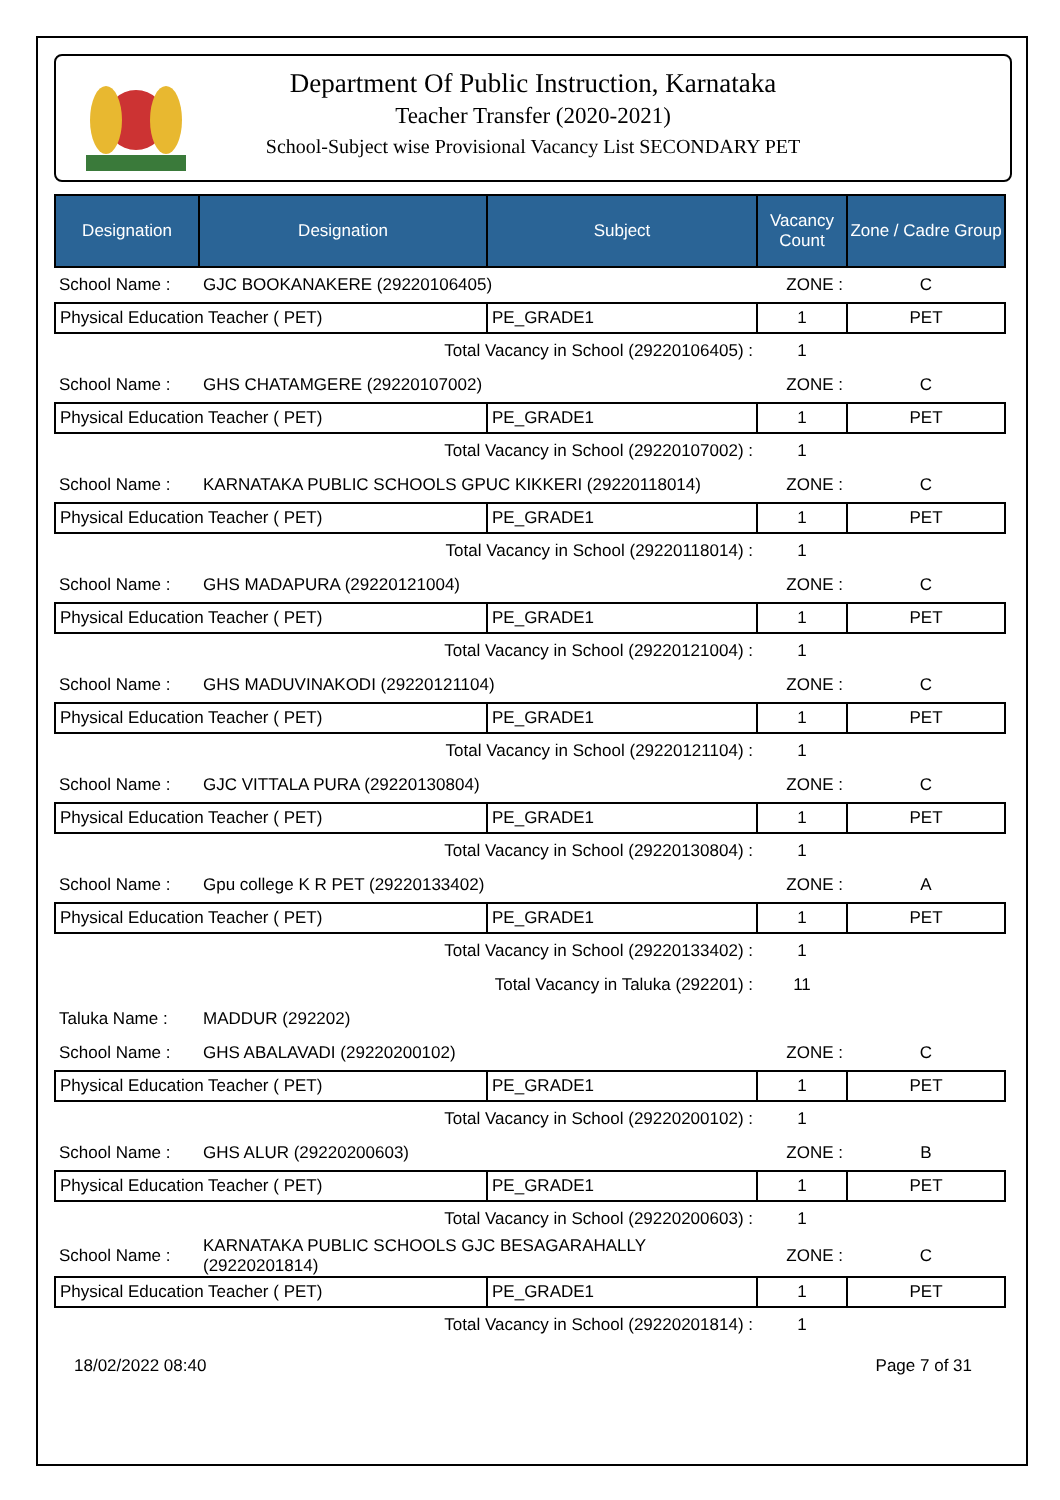Department Of Public Instruction, Karnataka
Teacher Transfer (2020-2021)
School-Subject wise Provisional Vacancy List SECONDARY PET
| Designation | Designation | Subject | Vacancy Count | Zone / Cadre Group |
| --- | --- | --- | --- | --- |
| School Name : | GJC BOOKANAKERE (29220106405) | | ZONE : | C |
| Physical Education Teacher ( PET) | | PE_GRADE1 | 1 | PET |
| Total Vacancy in School (29220106405) : | | | 1 | |
| School Name : | GHS CHATAMGERE (29220107002) | | ZONE : | C |
| Physical Education Teacher ( PET) | | PE_GRADE1 | 1 | PET |
| Total Vacancy in School (29220107002) : | | | 1 | |
| School Name : | KARNATAKA PUBLIC SCHOOLS GPUC KIKKERI (29220118014) | | ZONE : | C |
| Physical Education Teacher ( PET) | | PE_GRADE1 | 1 | PET |
| Total Vacancy in School (29220118014) : | | | 1 | |
| School Name : | GHS MADAPURA (29220121004) | | ZONE : | C |
| Physical Education Teacher ( PET) | | PE_GRADE1 | 1 | PET |
| Total Vacancy in School (29220121004) : | | | 1 | |
| School Name : | GHS MADUVINAKODI (29220121104) | | ZONE : | C |
| Physical Education Teacher ( PET) | | PE_GRADE1 | 1 | PET |
| Total Vacancy in School (29220121104) : | | | 1 | |
| School Name : | GJC VITTALA PURA (29220130804) | | ZONE : | C |
| Physical Education Teacher ( PET) | | PE_GRADE1 | 1 | PET |
| Total Vacancy in School (29220130804) : | | | 1 | |
| School Name : | Gpu college K R PET (29220133402) | | ZONE : | A |
| Physical Education Teacher ( PET) | | PE_GRADE1 | 1 | PET |
| Total Vacancy in School (29220133402) : | | | 1 | |
| Total Vacancy in Taluka (292201) : | | | 11 | |
| Taluka Name : | MADDUR (292202) | | | |
| School Name : | GHS ABALAVADI (29220200102) | | ZONE : | C |
| Physical Education Teacher ( PET) | | PE_GRADE1 | 1 | PET |
| Total Vacancy in School (29220200102) : | | | 1 | |
| School Name : | GHS ALUR (29220200603) | | ZONE : | B |
| Physical Education Teacher ( PET) | | PE_GRADE1 | 1 | PET |
| Total Vacancy in School (29220200603) : | | | 1 | |
| School Name : | KARNATAKA PUBLIC SCHOOLS GJC BESAGARAHALLY (29220201814) | | ZONE : | C |
| Physical Education Teacher ( PET) | | PE_GRADE1 | 1 | PET |
| Total Vacancy in School (29220201814) : | | | 1 | |
18/02/2022 08:40 Page 7 of 31